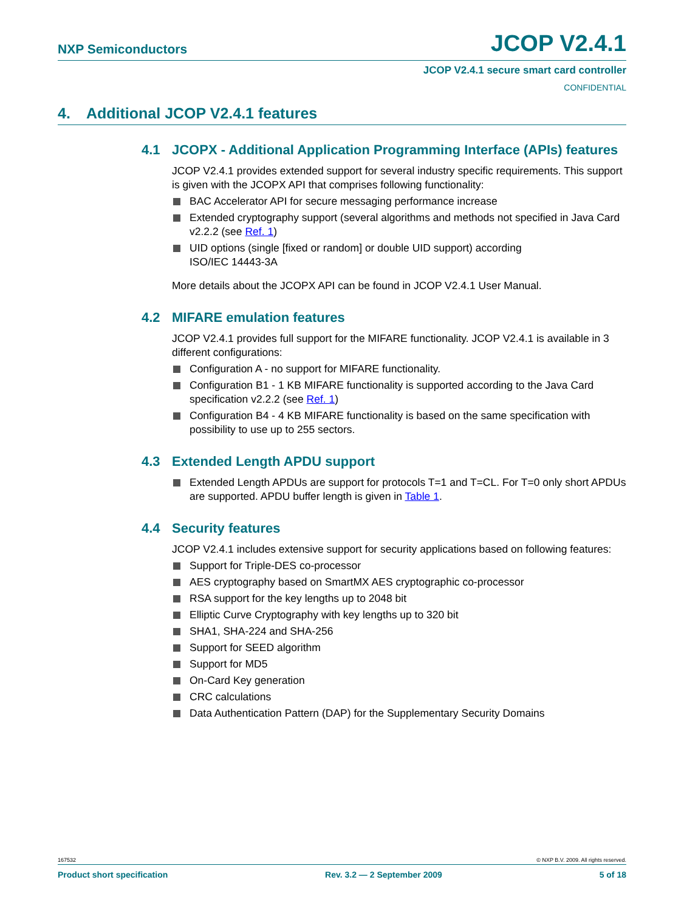NXP Semiconductors JCOP V2.4.1
JCOP V2.4.1 secure smart card controller
CONFIDENTIAL
4. Additional JCOP V2.4.1 features
4.1 JCOPX - Additional Application Programming Interface (APIs) features
JCOP V2.4.1 provides extended support for several industry specific requirements. This support is given with the JCOPX API that comprises following functionality:
BAC Accelerator API for secure messaging performance increase
Extended cryptography support (several algorithms and methods not specified in Java Card v2.2.2 (see Ref. 1)
UID options (single [fixed or random] or double UID support) according
ISO/IEC 14443-3A
More details about the JCOPX API can be found in JCOP V2.4.1 User Manual.
4.2 MIFARE emulation features
JCOP V2.4.1 provides full support for the MIFARE functionality. JCOP V2.4.1 is available in 3 different configurations:
Configuration A - no support for MIFARE functionality.
Configuration B1 - 1 KB MIFARE functionality is supported according to the Java Card specification v2.2.2 (see Ref. 1)
Configuration B4 - 4 KB MIFARE functionality is based on the same specification with possibility to use up to 255 sectors.
4.3 Extended Length APDU support
Extended Length APDUs are support for protocols T=1 and T=CL. For T=0 only short APDUs are supported. APDU buffer length is given in Table 1.
4.4 Security features
JCOP V2.4.1 includes extensive support for security applications based on following features:
Support for Triple-DES co-processor
AES cryptography based on SmartMX AES cryptographic co-processor
RSA support for the key lengths up to 2048 bit
Elliptic Curve Cryptography with key lengths up to 320 bit
SHA1, SHA-224 and SHA-256
Support for SEED algorithm
Support for MD5
On-Card Key generation
CRC calculations
Data Authentication Pattern (DAP) for the Supplementary Security Domains
167532 © NXP B.V. 2009. All rights reserved.
Product short specification Rev. 3.2 — 2 September 2009 5 of 18